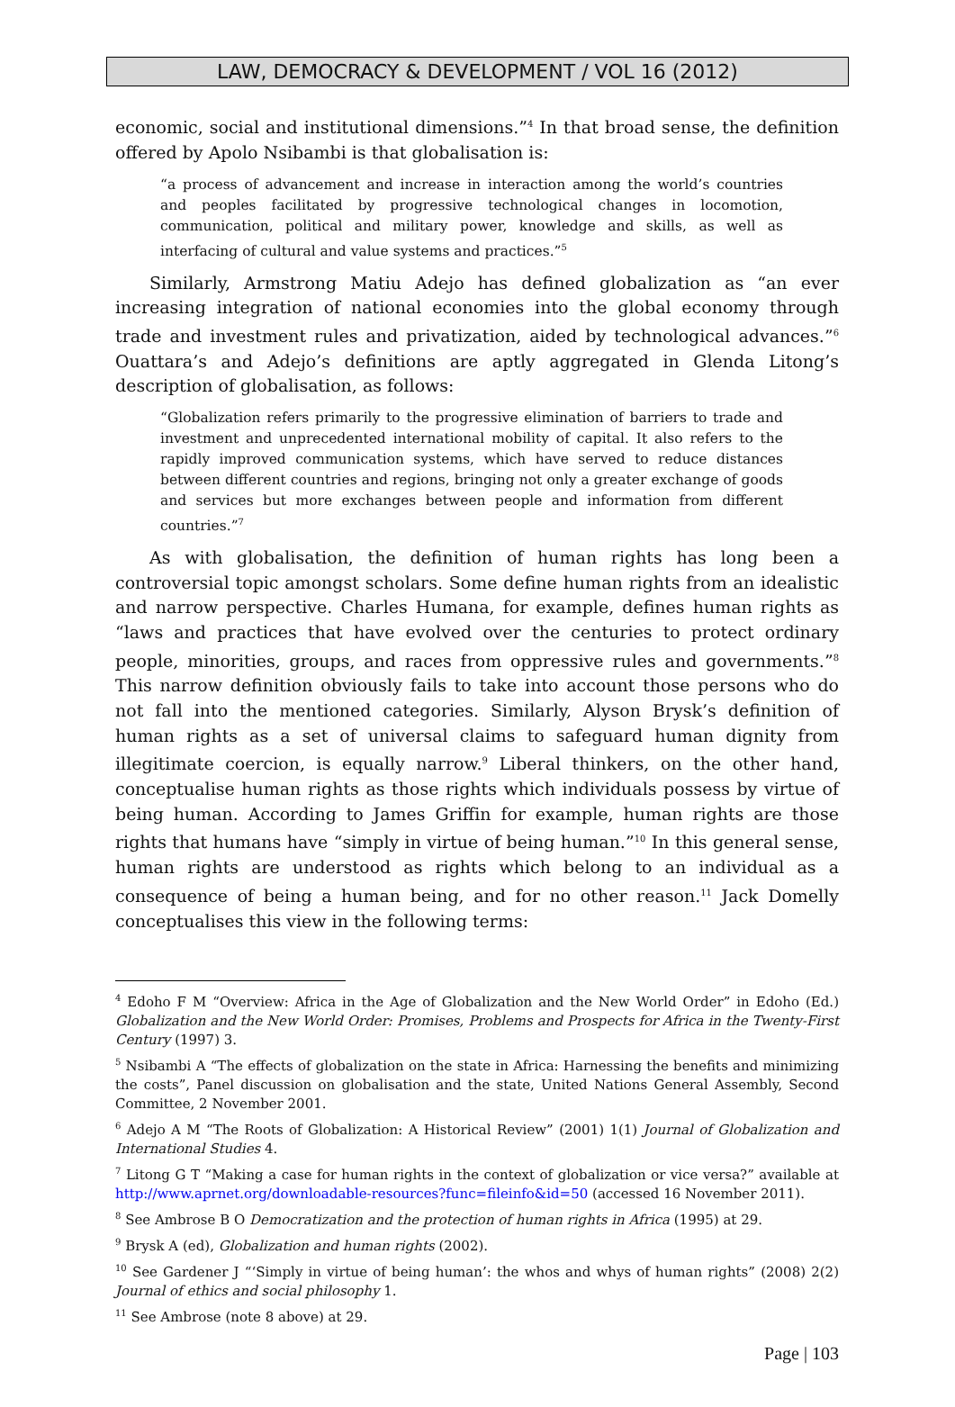LAW, DEMOCRACY & DEVELOPMENT / VOL 16 (2012)
economic, social and institutional dimensions.”<sup>4</sup> In that broad sense, the definition offered by Apolo Nsibambi is that globalisation is:
“a process of advancement and increase in interaction among the world’s countries and peoples facilitated by progressive technological changes in locomotion, communication, political and military power, knowledge and skills, as well as interfacing of cultural and value systems and practices.”<sup>5</sup>
Similarly, Armstrong Matiu Adejo has defined globalization as “an ever increasing integration of national economies into the global economy through trade and investment rules and privatization, aided by technological advances.”<sup>6</sup> Ouattara’s and Adejo’s definitions are aptly aggregated in Glenda Litong’s description of globalisation, as follows:
“Globalization refers primarily to the progressive elimination of barriers to trade and investment and unprecedented international mobility of capital. It also refers to the rapidly improved communication systems, which have served to reduce distances between different countries and regions, bringing not only a greater exchange of goods and services but more exchanges between people and information from different countries.”<sup>7</sup>
As with globalisation, the definition of human rights has long been a controversial topic amongst scholars. Some define human rights from an idealistic and narrow perspective. Charles Humana, for example, defines human rights as “laws and practices that have evolved over the centuries to protect ordinary people, minorities, groups, and races from oppressive rules and governments.”<sup>8</sup> This narrow definition obviously fails to take into account those persons who do not fall into the mentioned categories. Similarly, Alyson Brysk’s definition of human rights as a set of universal claims to safeguard human dignity from illegitimate coercion, is equally narrow.<sup>9</sup> Liberal thinkers, on the other hand, conceptualise human rights as those rights which individuals possess by virtue of being human. According to James Griffin for example, human rights are those rights that humans have “simply in virtue of being human.”<sup>10</sup> In this general sense, human rights are understood as rights which belong to an individual as a consequence of being a human being, and for no other reason.<sup>11</sup> Jack Domelly conceptualises this view in the following terms:
<sup>4</sup> Edoho F M “Overview: Africa in the Age of Globalization and the New World Order” in Edoho (Ed.) Globalization and the New World Order: Promises, Problems and Prospects for Africa in the Twenty-First Century (1997) 3.
<sup>5</sup> Nsibambi A “The effects of globalization on the state in Africa: Harnessing the benefits and minimizing the costs”, Panel discussion on globalisation and the state, United Nations General Assembly, Second Committee, 2 November 2001.
<sup>6</sup> Adejo A M “The Roots of Globalization: A Historical Review” (2001) 1(1) Journal of Globalization and International Studies 4.
<sup>7</sup> Litong G T “Making a case for human rights in the context of globalization or vice versa?” available at http://www.aprnet.org/downloadable-resources?func=fileinfo&id=50 (accessed 16 November 2011).
<sup>8</sup> See Ambrose B O Democratization and the protection of human rights in Africa (1995) at 29.
<sup>9</sup> Brysk A (ed), Globalization and human rights (2002).
<sup>10</sup> See Gardener J “‘Simply in virtue of being human’: the whos and whys of human rights” (2008) 2(2) Journal of ethics and social philosophy 1.
<sup>11</sup> See Ambrose (note 8 above) at 29.
Page | 103